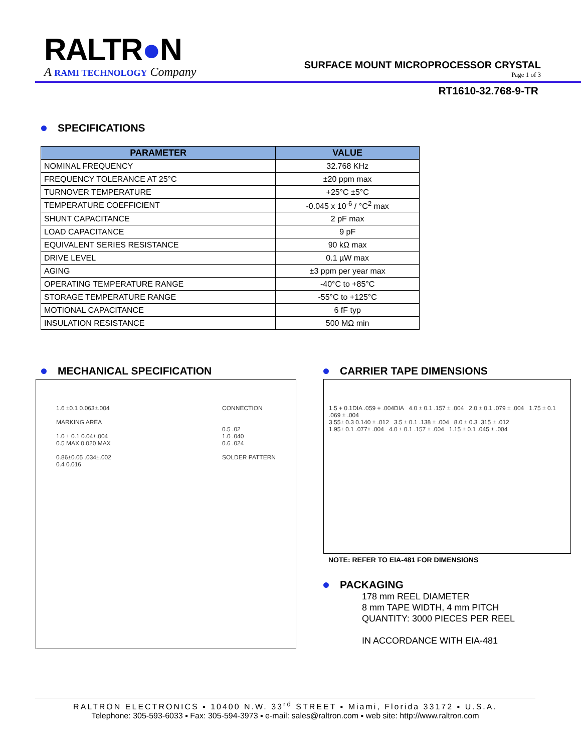RALTR●N
A RAMI TECHNOLOGY Company
SURFACE MOUNT MICROPROCESSOR CRYSTAL
Page 1 of 3
RT1610-32.768-9-TR
SPECIFICATIONS
| PARAMETER | VALUE |
| --- | --- |
| NOMINAL FREQUENCY | 32.768 KHz |
| FREQUENCY TOLERANCE AT 25°C | ±20 ppm max |
| TURNOVER TEMPERATURE | +25°C ±5°C |
| TEMPERATURE COEFFICIENT | -0.045 x 10<sup>-6</sup> / °C<sup>2</sup> max |
| SHUNT CAPACITANCE | 2 pF max |
| LOAD CAPACITANCE | 9 pF |
| EQUIVALENT SERIES RESISTANCE | 90 kΩ max |
| DRIVE LEVEL | 0.1 µW max |
| AGING | ±3 ppm per year max |
| OPERATING TEMPERATURE RANGE | -40°C to +85°C |
| STORAGE TEMPERATURE RANGE | -55°C to +125°C |
| MOTIONAL CAPACITANCE | 6 fF typ |
| INSULATION RESISTANCE | 500 MΩ min |
MECHANICAL SPECIFICATION
1.6 ±0.1 0.063±.004
MARKING AREA
1.0 ± 0.1 0.04±.004
0.5 MAX 0.020 MAX
0.86±0.05 .034±.002
0.4 0.016
CONNECTION
0.5 .02
1.0 .040
0.6 .024
SOLDER PATTERN
CARRIER TAPE DIMENSIONS
1.5 + 0.1DIA .059 + .004DIA 4.0 ± 0.1 .157 ± .004 2.0 ± 0.1 .079 ± .004 1.75 ± 0.1 .069 ± .004
3.55± 0.3 0.140 ± .012 3.5 ± 0.1 .138 ± .004 8.0 ± 0.3 .315 ± .012
1.95± 0.1 .077± .004 4.0 ± 0.1 .157 ± .004 1.15 ± 0.1 .045 ± .004
NOTE: REFER TO EIA-481 FOR DIMENSIONS
PACKAGING
178 mm REEL DIAMETER
8 mm TAPE WIDTH, 4 mm PITCH
QUANTITY: 3000 PIECES PER REEL
IN ACCORDANCE WITH EIA-481
RALTRON ELECTRONICS ▪ 10400 N.W. 33<sup>rd</sup> STREET ▪ Miami, Florida 33172 ▪ U.S.A.
Telephone: 305-593-6033 ▪ Fax: 305-594-3973 ▪ e-mail: sales@raltron.com ▪ web site: http://www.raltron.com